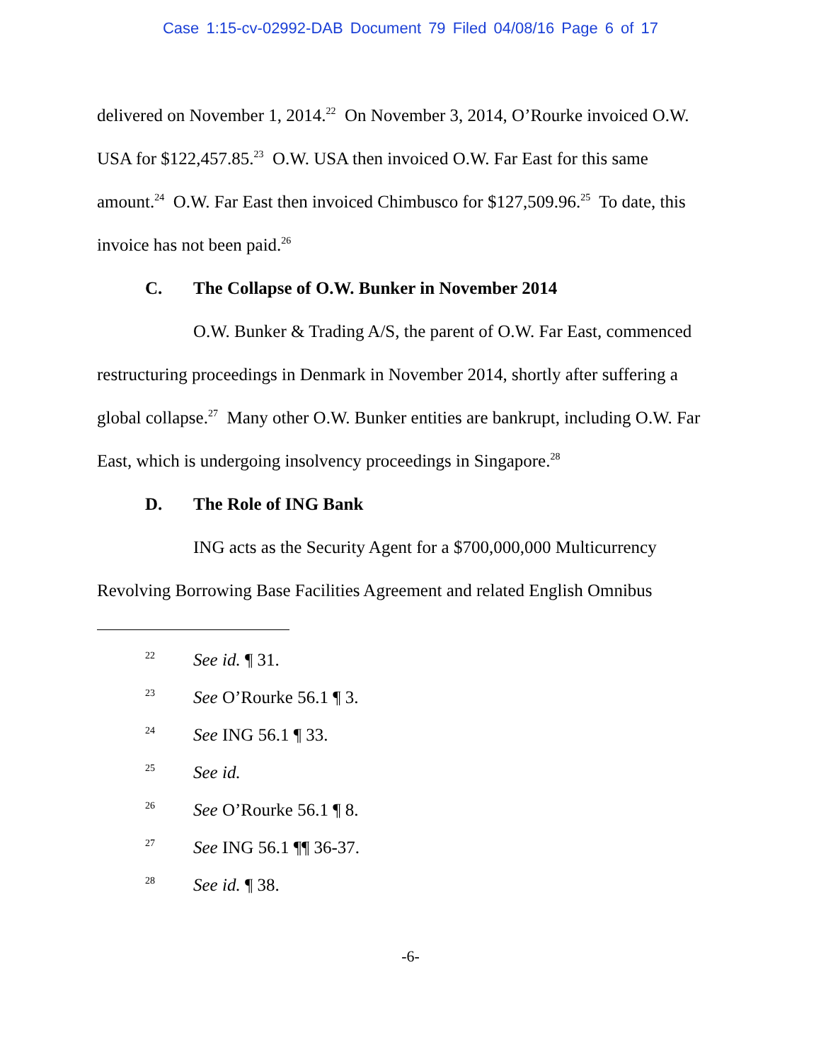Case 1:15-cv-02992-DAB Document 79 Filed 04/08/16 Page 6 of 17
delivered on November 1, 2014.<sup>22</sup> On November 3, 2014, O’Rourke invoiced O.W. USA for $122,457.85.<sup>23</sup> O.W. USA then invoiced O.W. Far East for this same amount.<sup>24</sup> O.W. Far East then invoiced Chimbusco for $127,509.96.<sup>25</sup> To date, this invoice has not been paid.<sup>26</sup>
C. The Collapse of O.W. Bunker in November 2014
O.W. Bunker & Trading A/S, the parent of O.W. Far East, commenced restructuring proceedings in Denmark in November 2014, shortly after suffering a global collapse.<sup>27</sup> Many other O.W. Bunker entities are bankrupt, including O.W. Far East, which is undergoing insolvency proceedings in Singapore.<sup>28</sup>
D. The Role of ING Bank
ING acts as the Security Agent for a $700,000,000 Multicurrency Revolving Borrowing Base Facilities Agreement and related English Omnibus
<sup>22</sup> See id. ¶ 31.
<sup>23</sup> See O’Rourke 56.1 ¶ 3.
<sup>24</sup> See ING 56.1 ¶ 33.
<sup>25</sup> See id.
<sup>26</sup> See O’Rourke 56.1 ¶ 8.
<sup>27</sup> See ING 56.1 ¶¶ 36-37.
<sup>28</sup> See id. ¶ 38.
-6-